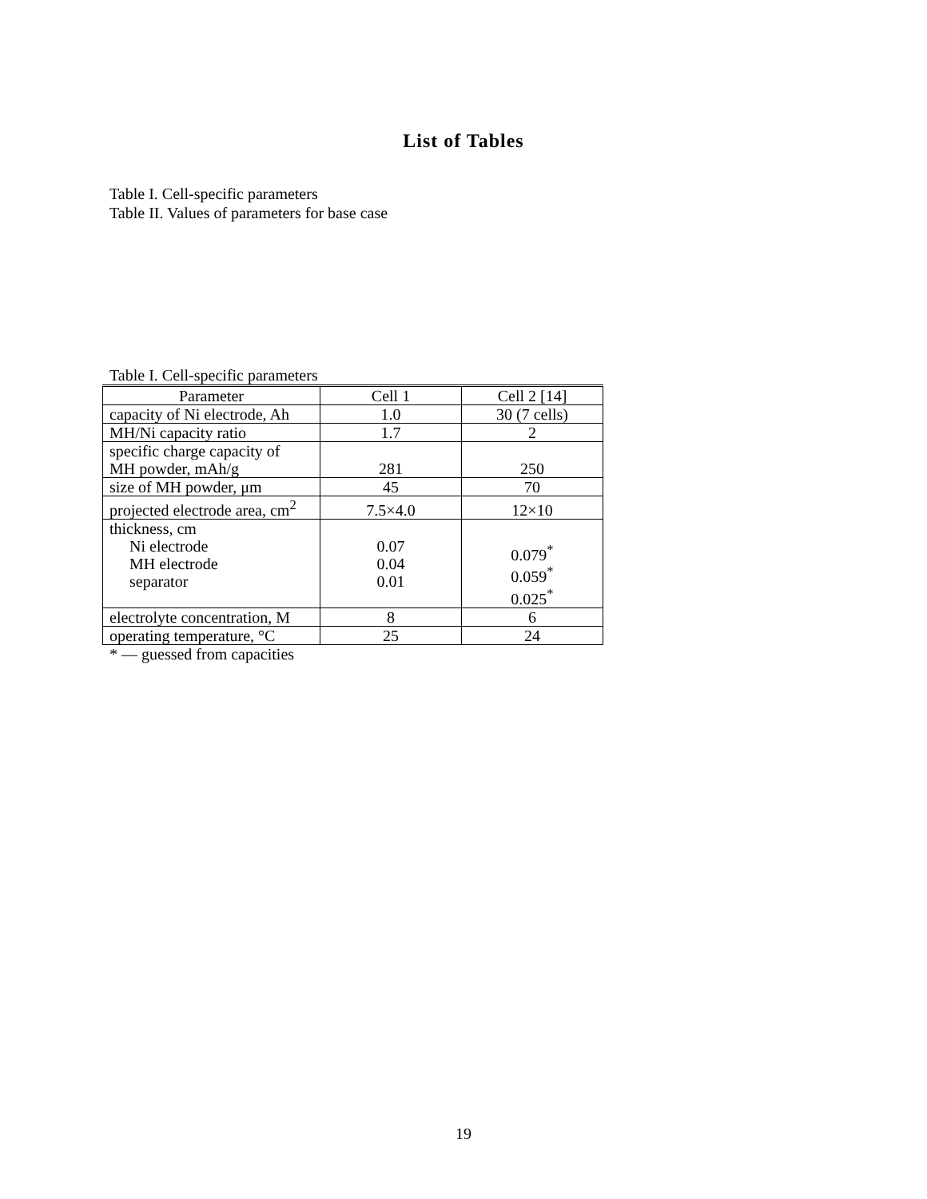List of Tables
Table I. Cell-specific parameters
Table II. Values of parameters for base case
Table I. Cell-specific parameters
| Parameter | Cell 1 | Cell 2 [14] |
| capacity of Ni electrode, Ah | 1.0 | 30 (7 cells) |
| MH/Ni capacity ratio | 1.7 | 2 |
| specific charge capacity of MH powder, mAh/g | 281 | 250 |
| size of MH powder, μm | 45 | 70 |
| projected electrode area, cm<sup>2</sup> | 7.5×4.0 | 12×10 |
| thickness, cm Ni electrode MH electrode separator | 0.07 0.04 0.01 | 0.079<sup>*</sup> 0.059<sup>*</sup> 0.025<sup>*</sup> |
| electrolyte concentration, M | 8 | 6 |
| operating temperature, °C | 25 | 24 |
* — guessed from capacities
19